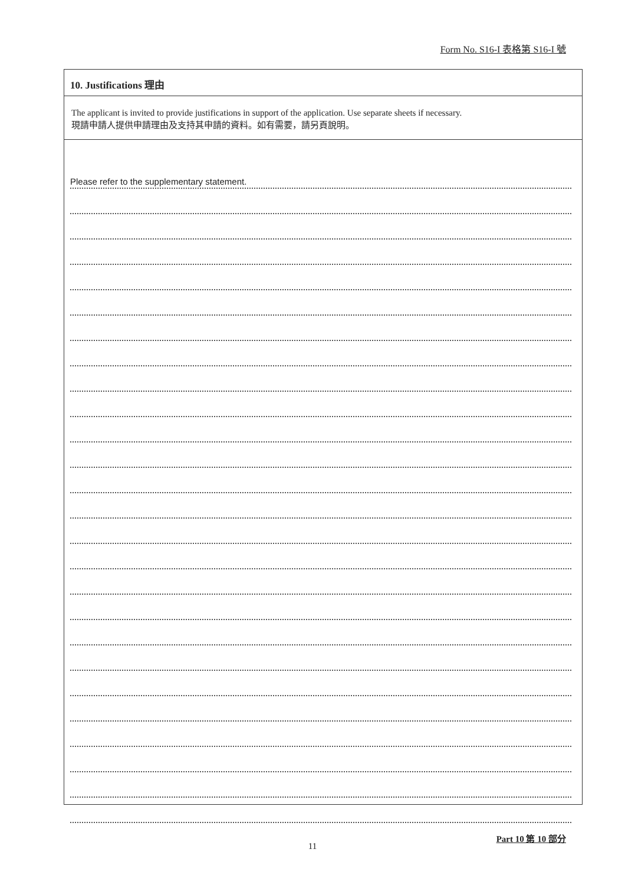Form No. S16-I 表格第 S16-I 號
10. Justifications 理由
The applicant is invited to provide justifications in support of the application. Use separate sheets if necessary.
現請申請人提供申請理由及支持其申請的資料。如有需要，請另頁說明。
Please refer to the supplementary statement.
Part 10 第 10 部分
11